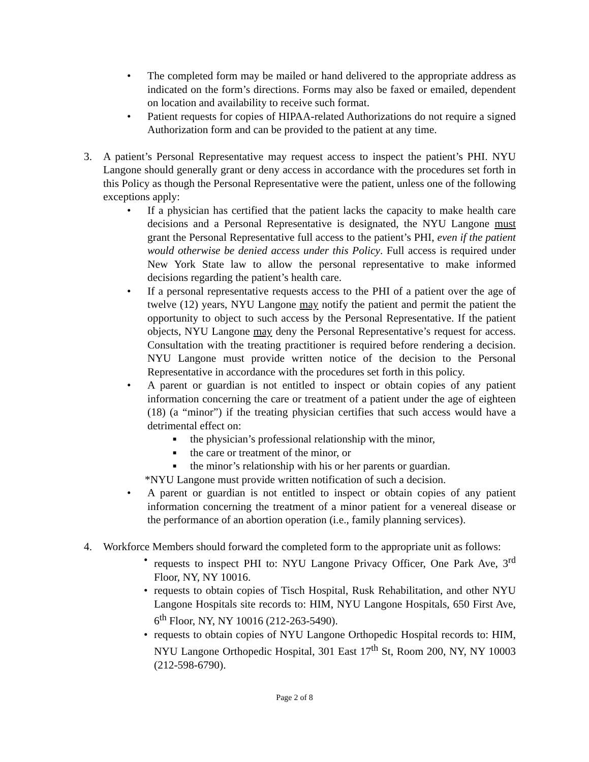• The completed form may be mailed or hand delivered to the appropriate address as indicated on the form’s directions. Forms may also be faxed or emailed, dependent on location and availability to receive such format.
• Patient requests for copies of HIPAA-related Authorizations do not require a signed Authorization form and can be provided to the patient at any time.
3. A patient’s Personal Representative may request access to inspect the patient’s PHI. NYU Langone should generally grant or deny access in accordance with the procedures set forth in this Policy as though the Personal Representative were the patient, unless one of the following exceptions apply:
• If a physician has certified that the patient lacks the capacity to make health care decisions and a Personal Representative is designated, the NYU Langone must grant the Personal Representative full access to the patient’s PHI, even if the patient would otherwise be denied access under this Policy. Full access is required under New York State law to allow the personal representative to make informed decisions regarding the patient’s health care.
• If a personal representative requests access to the PHI of a patient over the age of twelve (12) years, NYU Langone may notify the patient and permit the patient the opportunity to object to such access by the Personal Representative. If the patient objects, NYU Langone may deny the Personal Representative’s request for access. Consultation with the treating practitioner is required before rendering a decision. NYU Langone must provide written notice of the decision to the Personal Representative in accordance with the procedures set forth in this policy.
• A parent or guardian is not entitled to inspect or obtain copies of any patient information concerning the care or treatment of a patient under the age of eighteen (18) (a “minor”) if the treating physician certifies that such access would have a detrimental effect on:
■
the physician’s professional relationship with the minor,
■
the care or treatment of the minor, or
■
the minor’s relationship with his or her parents or guardian.
*NYU Langone must provide written notification of such a decision.
• A parent or guardian is not entitled to inspect or obtain copies of any patient information concerning the treatment of a minor patient for a venereal disease or the performance of an abortion operation (i.e., family planning services).
4. Workforce Members should forward the completed form to the appropriate unit as follows:
• requests to inspect PHI to: NYU Langone Privacy Officer, One Park Ave, 3<sup>rd</sup> Floor, NY, NY 10016.
• requests to obtain copies of Tisch Hospital, Rusk Rehabilitation, and other NYU Langone Hospitals site records to: HIM, NYU Langone Hospitals, 650 First Ave, 6<sup>th</sup> Floor, NY, NY 10016 (212-263-5490).
• requests to obtain copies of NYU Langone Orthopedic Hospital records to: HIM, NYU Langone Orthopedic Hospital, 301 East 17<sup>th</sup> St, Room 200, NY, NY 10003 (212-598-6790).
Page 2 of 8